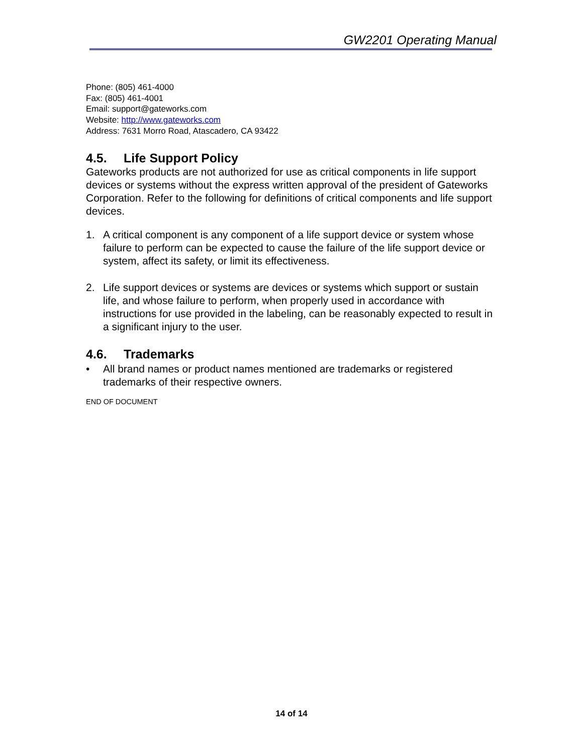GW2201 Operating Manual
Phone: (805) 461-4000
Fax: (805) 461-4001
Email: support@gateworks.com
Website: http://www.gateworks.com
Address: 7631 Morro Road, Atascadero, CA 93422
4.5. Life Support Policy
Gateworks products are not authorized for use as critical components in life support devices or systems without the express written approval of the president of Gateworks Corporation. Refer to the following for definitions of critical components and life support devices.
1. A critical component is any component of a life support device or system whose failure to perform can be expected to cause the failure of the life support device or system, affect its safety, or limit its effectiveness.
2. Life support devices or systems are devices or systems which support or sustain life, and whose failure to perform, when properly used in accordance with instructions for use provided in the labeling, can be reasonably expected to result in a significant injury to the user.
4.6. Trademarks
• All brand names or product names mentioned are trademarks or registered trademarks of their respective owners.
END OF DOCUMENT
14 of 14